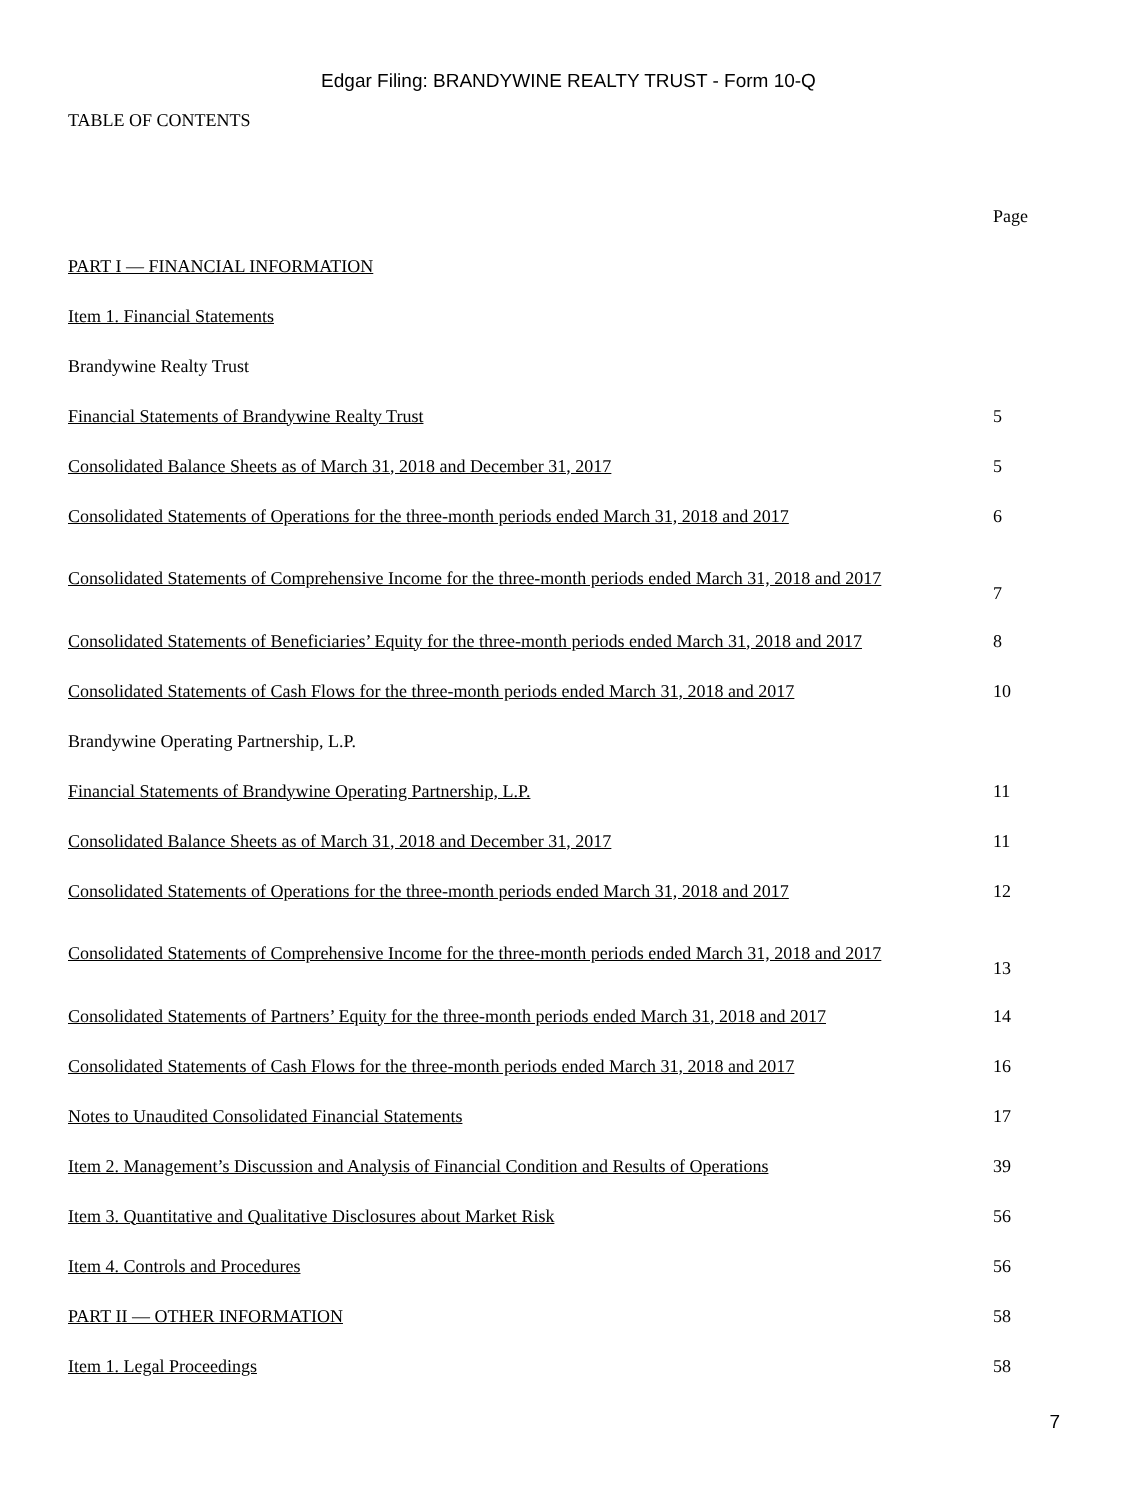Edgar Filing: BRANDYWINE REALTY TRUST - Form 10-Q
TABLE OF CONTENTS
| | Page |
| PART I — FINANCIAL INFORMATION | |
| Item 1. Financial Statements | |
| Brandywine Realty Trust | |
| Financial Statements of Brandywine Realty Trust | 5 |
| Consolidated Balance Sheets as of March 31, 2018 and December 31, 2017 | 5 |
| Consolidated Statements of Operations for the three-month periods ended March 31, 2018 and 2017 | 6 |
| Consolidated Statements of Comprehensive Income for the three-month periods ended March 31, 2018 and 2017 | 7 |
| Consolidated Statements of Beneficiaries’ Equity for the three-month periods ended March 31, 2018 and 2017 | 8 |
| Consolidated Statements of Cash Flows for the three-month periods ended March 31, 2018 and 2017 | 10 |
| Brandywine Operating Partnership, L.P. | |
| Financial Statements of Brandywine Operating Partnership, L.P. | 11 |
| Consolidated Balance Sheets as of March 31, 2018 and December 31, 2017 | 11 |
| Consolidated Statements of Operations for the three-month periods ended March 31, 2018 and 2017 | 12 |
| Consolidated Statements of Comprehensive Income for the three-month periods ended March 31, 2018 and 2017 | 13 |
| Consolidated Statements of Partners’ Equity for the three-month periods ended March 31, 2018 and 2017 | 14 |
| Consolidated Statements of Cash Flows for the three-month periods ended March 31, 2018 and 2017 | 16 |
| Notes to Unaudited Consolidated Financial Statements | 17 |
| Item 2. Management’s Discussion and Analysis of Financial Condition and Results of Operations | 39 |
| Item 3. Quantitative and Qualitative Disclosures about Market Risk | 56 |
| Item 4. Controls and Procedures | 56 |
| PART II — OTHER INFORMATION | 58 |
| Item 1. Legal Proceedings | 58 |
7